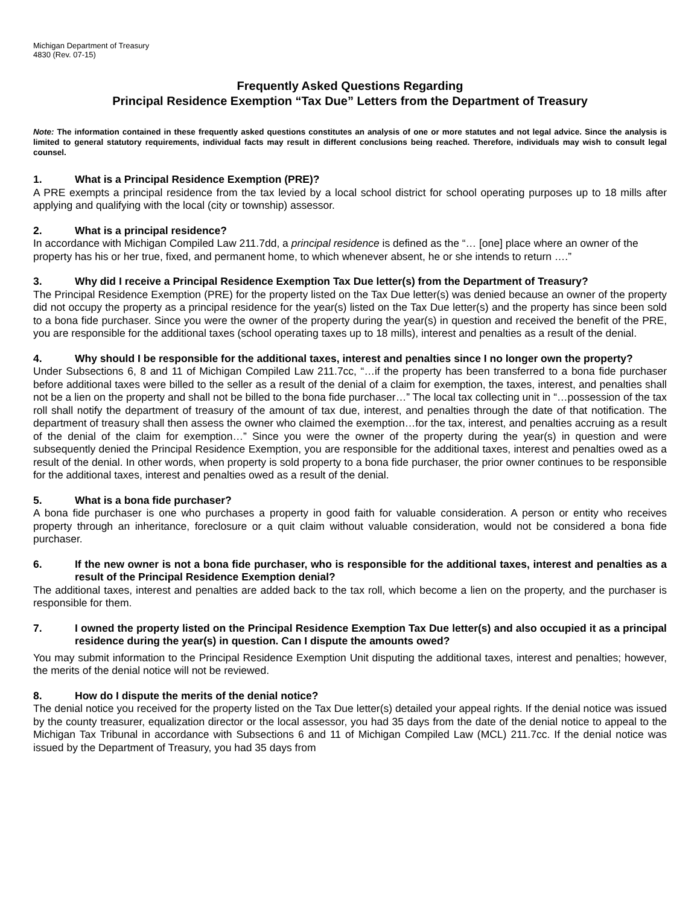Michigan Department of Treasury
4830 (Rev. 07-15)
Frequently Asked Questions Regarding
Principal Residence Exemption “Tax Due” Letters from the Department of Treasury
Note: The information contained in these frequently asked questions constitutes an analysis of one or more statutes and not legal advice. Since the analysis is limited to general statutory requirements, individual facts may result in different conclusions being reached. Therefore, individuals may wish to consult legal counsel.
1. What is a Principal Residence Exemption (PRE)?
A PRE exempts a principal residence from the tax levied by a local school district for school operating purposes up to 18 mills after applying and qualifying with the local (city or township) assessor.
2. What is a principal residence?
In accordance with Michigan Compiled Law 211.7dd, a principal residence is defined as the “… [one] place where an owner of the property has his or her true, fixed, and permanent home, to which whenever absent, he or she intends to return ….”
3. Why did I receive a Principal Residence Exemption Tax Due letter(s) from the Department of Treasury?
The Principal Residence Exemption (PRE) for the property listed on the Tax Due letter(s) was denied because an owner of the property did not occupy the property as a principal residence for the year(s) listed on the Tax Due letter(s) and the property has since been sold to a bona fide purchaser. Since you were the owner of the property during the year(s) in question and received the benefit of the PRE, you are responsible for the additional taxes (school operating taxes up to 18 mills), interest and penalties as a result of the denial.
4. Why should I be responsible for the additional taxes, interest and penalties since I no longer own the property?
Under Subsections 6, 8 and 11 of Michigan Compiled Law 211.7cc, “…if the property has been transferred to a bona fide purchaser before additional taxes were billed to the seller as a result of the denial of a claim for exemption, the taxes, interest, and penalties shall not be a lien on the property and shall not be billed to the bona fide purchaser…” The local tax collecting unit in “…possession of the tax roll shall notify the department of treasury of the amount of tax due, interest, and penalties through the date of that notification. The department of treasury shall then assess the owner who claimed the exemption…for the tax, interest, and penalties accruing as a result of the denial of the claim for exemption…” Since you were the owner of the property during the year(s) in question and were subsequently denied the Principal Residence Exemption, you are responsible for the additional taxes, interest and penalties owed as a result of the denial. In other words, when property is sold property to a bona fide purchaser, the prior owner continues to be responsible for the additional taxes, interest and penalties owed as a result of the denial.
5. What is a bona fide purchaser?
A bona fide purchaser is one who purchases a property in good faith for valuable consideration. A person or entity who receives property through an inheritance, foreclosure or a quit claim without valuable consideration, would not be considered a bona fide purchaser.
6. If the new owner is not a bona fide purchaser, who is responsible for the additional taxes, interest and penalties as a result of the Principal Residence Exemption denial?
The additional taxes, interest and penalties are added back to the tax roll, which become a lien on the property, and the purchaser is responsible for them.
7. I owned the property listed on the Principal Residence Exemption Tax Due letter(s) and also occupied it as a principal residence during the year(s) in question. Can I dispute the amounts owed?
You may submit information to the Principal Residence Exemption Unit disputing the additional taxes, interest and penalties; however, the merits of the denial notice will not be reviewed.
8. How do I dispute the merits of the denial notice?
The denial notice you received for the property listed on the Tax Due letter(s) detailed your appeal rights. If the denial notice was issued by the county treasurer, equalization director or the local assessor, you had 35 days from the date of the denial notice to appeal to the Michigan Tax Tribunal in accordance with Subsections 6 and 11 of Michigan Compiled Law (MCL) 211.7cc. If the denial notice was issued by the Department of Treasury, you had 35 days from